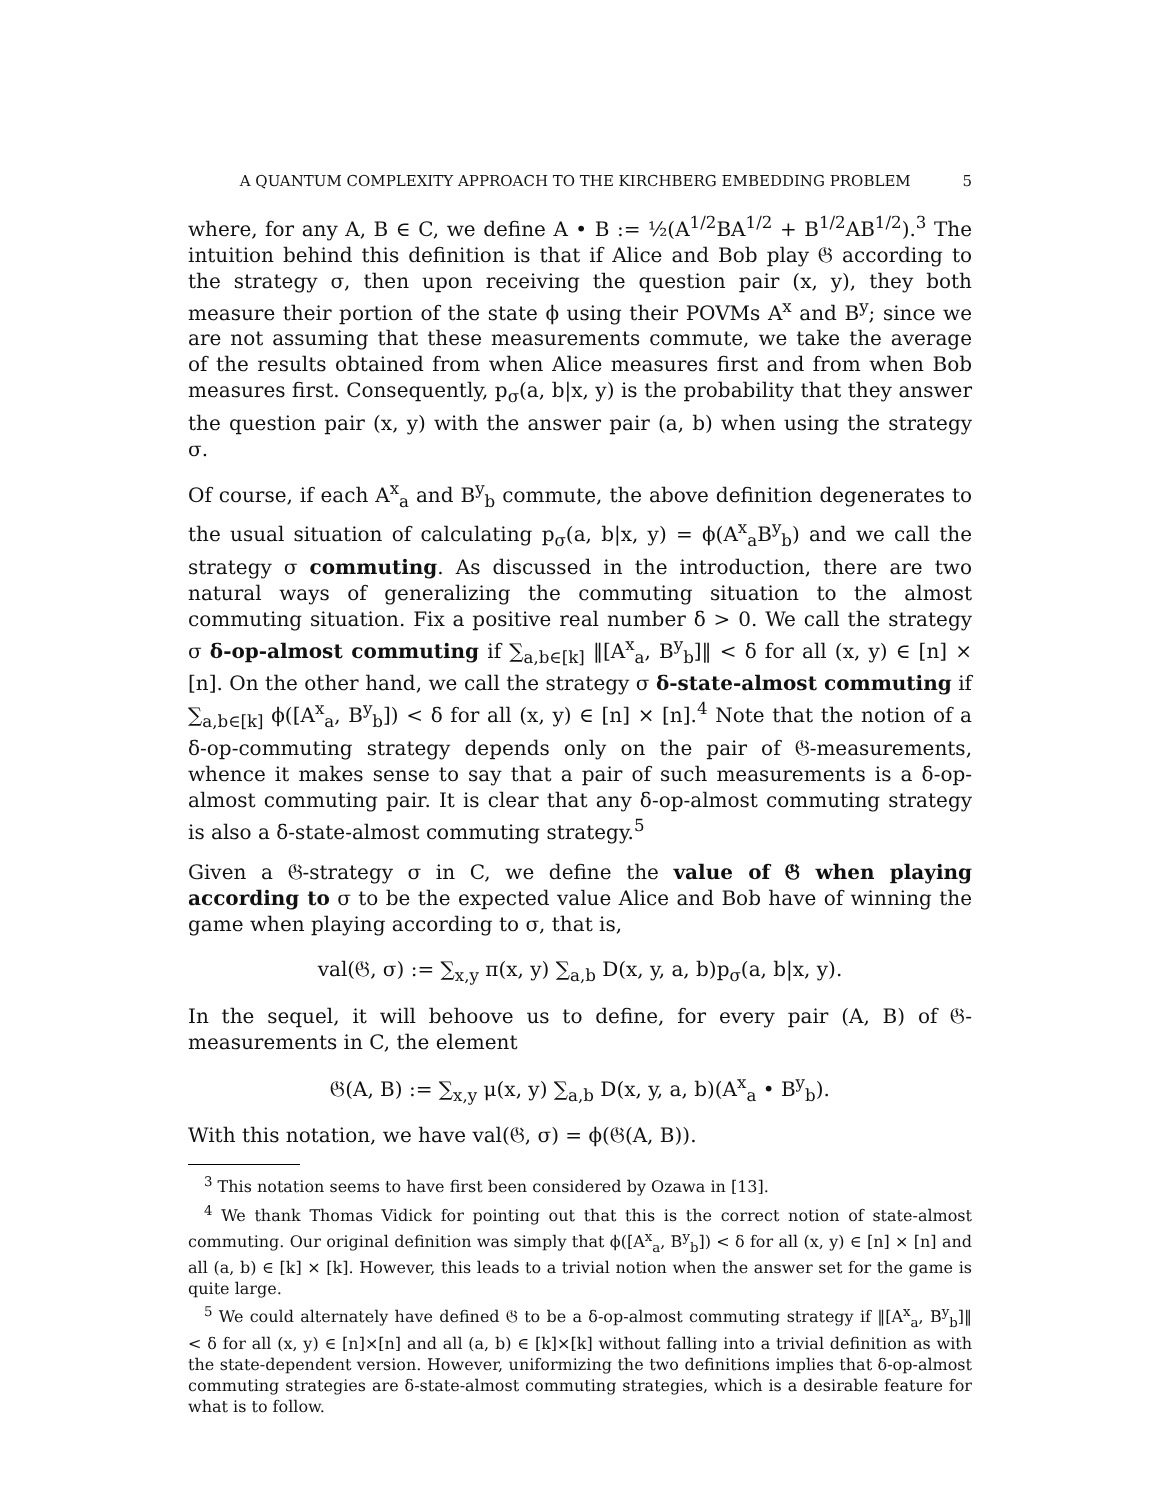A QUANTUM COMPLEXITY APPROACH TO THE KIRCHBERG EMBEDDING PROBLEM 5
where, for any A, B ∈ C, we define A • B := ½(A<sup>1/2</sup>BA<sup>1/2</sup> + B<sup>1/2</sup>AB<sup>1/2</sup>).<sup>3</sup> The intuition behind this definition is that if Alice and Bob play 𝔊 according to the strategy σ, then upon receiving the question pair (x, y), they both measure their portion of the state ϕ using their POVMs A<sup>x</sup> and B<sup>y</sup>; since we are not assuming that these measurements commute, we take the average of the results obtained from when Alice measures first and from when Bob measures first. Consequently, p<sub>σ</sub>(a, b|x, y) is the probability that they answer the question pair (x, y) with the answer pair (a, b) when using the strategy σ.
Of course, if each A<sup>x</sup><sub>a</sub> and B<sup>y</sup><sub>b</sub> commute, the above definition degenerates to the usual situation of calculating p<sub>σ</sub>(a, b|x, y) = ϕ(A<sup>x</sup><sub>a</sub>B<sup>y</sup><sub>b</sub>) and we call the strategy σ commuting. As discussed in the introduction, there are two natural ways of generalizing the commuting situation to the almost commuting situation. Fix a positive real number δ > 0. We call the strategy σ δ-op-almost commuting if ∑<sub>a,b∈[k]</sub> ‖[A<sup>x</sup><sub>a</sub>, B<sup>y</sup><sub>b</sub>]‖ < δ for all (x, y) ∈ [n] × [n]. On the other hand, we call the strategy σ δ-state-almost commuting if ∑<sub>a,b∈[k]</sub> ϕ([A<sup>x</sup><sub>a</sub>, B<sup>y</sup><sub>b</sub>]) < δ for all (x, y) ∈ [n] × [n].<sup>4</sup> Note that the notion of a δ-op-commuting strategy depends only on the pair of 𝔊-measurements, whence it makes sense to say that a pair of such measurements is a δ-op-almost commuting pair. It is clear that any δ-op-almost commuting strategy is also a δ-state-almost commuting strategy.<sup>5</sup>
Given a 𝔊-strategy σ in C, we define the value of 𝔊 when playing according to σ to be the expected value Alice and Bob have of winning the game when playing according to σ, that is,
val(𝔊, σ) := ∑<sub>x,y</sub> π(x, y) ∑<sub>a,b</sub> D(x, y, a, b)p<sub>σ</sub>(a, b|x, y).
In the sequel, it will behoove us to define, for every pair (A, B) of 𝔊-measurements in C, the element
𝔊(A, B) := ∑<sub>x,y</sub> μ(x, y) ∑<sub>a,b</sub> D(x, y, a, b)(A<sup>x</sup><sub>a</sub> • B<sup>y</sup><sub>b</sub>).
With this notation, we have val(𝔊, σ) = ϕ(𝔊(A, B)).
<sup>3</sup> This notation seems to have first been considered by Ozawa in [13].
<sup>4</sup> We thank Thomas Vidick for pointing out that this is the correct notion of state-almost commuting. Our original definition was simply that ϕ([A<sup>x</sup><sub>a</sub>, B<sup>y</sup><sub>b</sub>]) < δ for all (x, y) ∈ [n] × [n] and all (a, b) ∈ [k] × [k]. However, this leads to a trivial notion when the answer set for the game is quite large.
<sup>5</sup> We could alternately have defined 𝔊 to be a δ-op-almost commuting strategy if ‖[A<sup>x</sup><sub>a</sub>, B<sup>y</sup><sub>b</sub>]‖ < δ for all (x, y) ∈ [n]×[n] and all (a, b) ∈ [k]×[k] without falling into a trivial definition as with the state-dependent version. However, uniformizing the two definitions implies that δ-op-almost commuting strategies are δ-state-almost commuting strategies, which is a desirable feature for what is to follow.